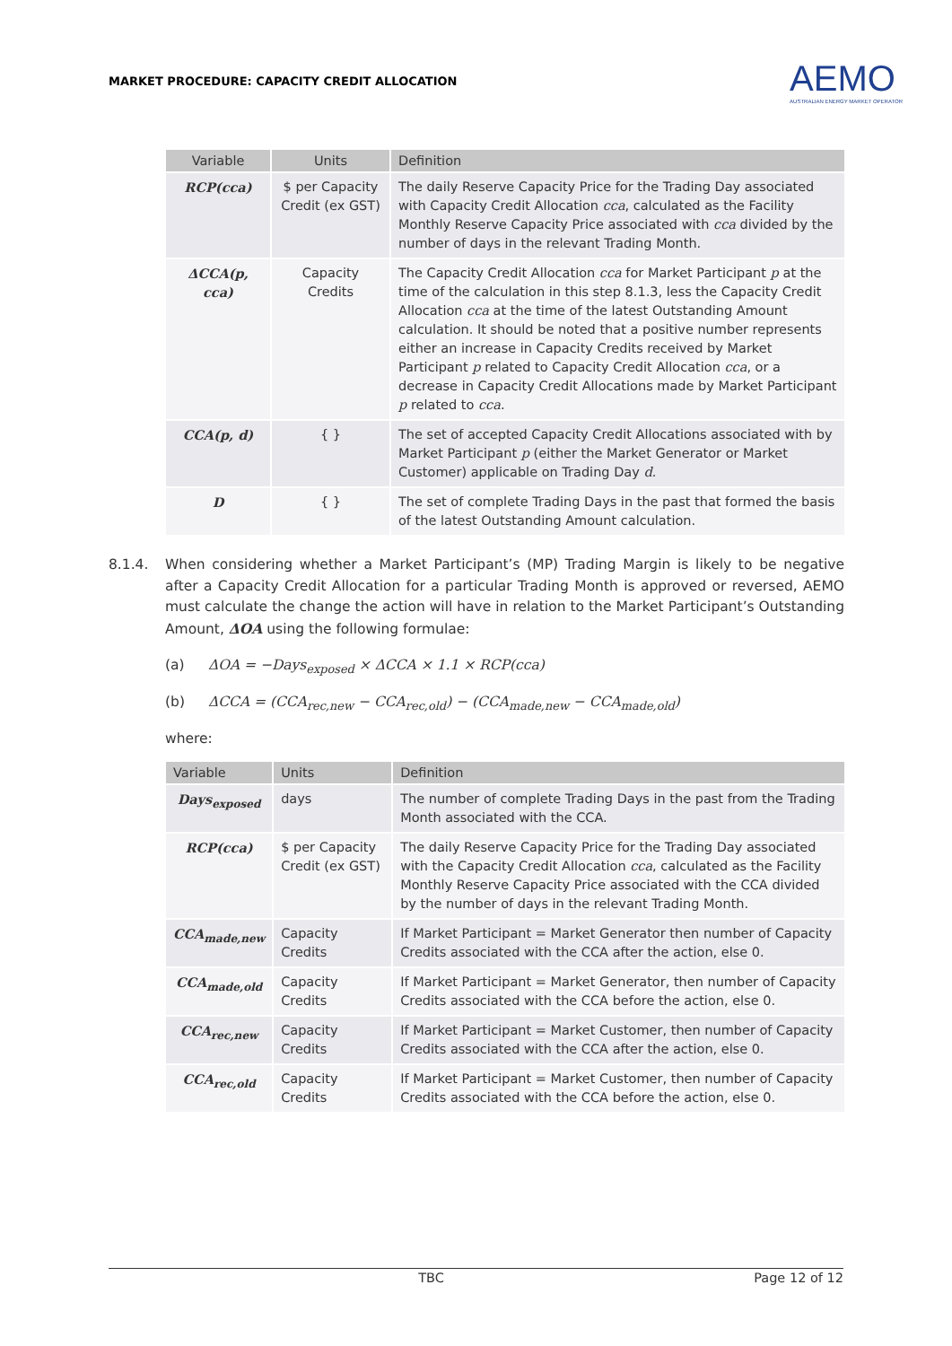MARKET PROCEDURE: CAPACITY CREDIT ALLOCATION
AEMO
AUSTRALIAN ENERGY MARKET OPERATOR
| Variable | Units | Definition |
| --- | --- | --- |
| RCP(cca) | $ per Capacity Credit (ex GST) | The daily Reserve Capacity Price for the Trading Day associated with Capacity Credit Allocation cca , calculated as the Facility Monthly Reserve Capacity Price associated with cca divided by the number of days in the relevant Trading Month. |
| ΔCCA(p, cca) | Capacity Credits | The Capacity Credit Allocation cca for Market Participant p at the time of the calculation in this step 8.1.3, less the Capacity Credit Allocation cca at the time of the latest Outstanding Amount calculation. It should be noted that a positive number represents either an increase in Capacity Credits received by Market Participant p related to Capacity Credit Allocation cca , or a decrease in Capacity Credit Allocations made by Market Participant p related to cca . |
| CCA(p, d) | { } | The set of accepted Capacity Credit Allocations associated with by Market Participant p (either the Market Generator or Market Customer) applicable on Trading Day d . |
| D | { } | The set of complete Trading Days in the past that formed the basis of the latest Outstanding Amount calculation. |
8.1.4. When considering whether a Market Participant’s (MP) Trading Margin is likely to be negative after a Capacity Credit Allocation for a particular Trading Month is approved or reversed, AEMO must calculate the change the action will have in relation to the Market Participant’s Outstanding Amount, ΔOA using the following formulae:
(a) ΔOA = −Days<sub>exposed</sub> × ΔCCA × 1.1 × RCP(cca)
(b) ΔCCA = (CCA<sub>rec,new</sub> − CCA<sub>rec,old</sub>) − (CCA<sub>made,new</sub> − CCA<sub>made,old</sub>)
where:
| Variable | Units | Definition |
| --- | --- | --- |
| Days<sub>exposed</sub> | days | The number of complete Trading Days in the past from the Trading Month associated with the CCA. |
| RCP(cca) | $ per Capacity Credit (ex GST) | The daily Reserve Capacity Price for the Trading Day associated with the Capacity Credit Allocation cca , calculated as the Facility Monthly Reserve Capacity Price associated with the CCA divided by the number of days in the relevant Trading Month. |
| CCA<sub>made,new</sub> | Capacity Credits | If Market Participant = Market Generator then number of Capacity Credits associated with the CCA after the action, else 0. |
| CCA<sub>made,old</sub> | Capacity Credits | If Market Participant = Market Generator, then number of Capacity Credits associated with the CCA before the action, else 0. |
| CCA<sub>rec,new</sub> | Capacity Credits | If Market Participant = Market Customer, then number of Capacity Credits associated with the CCA after the action, else 0. |
| CCA<sub>rec,old</sub> | Capacity Credits | If Market Participant = Market Customer, then number of Capacity Credits associated with the CCA before the action, else 0. |
TBC Page 12 of 12